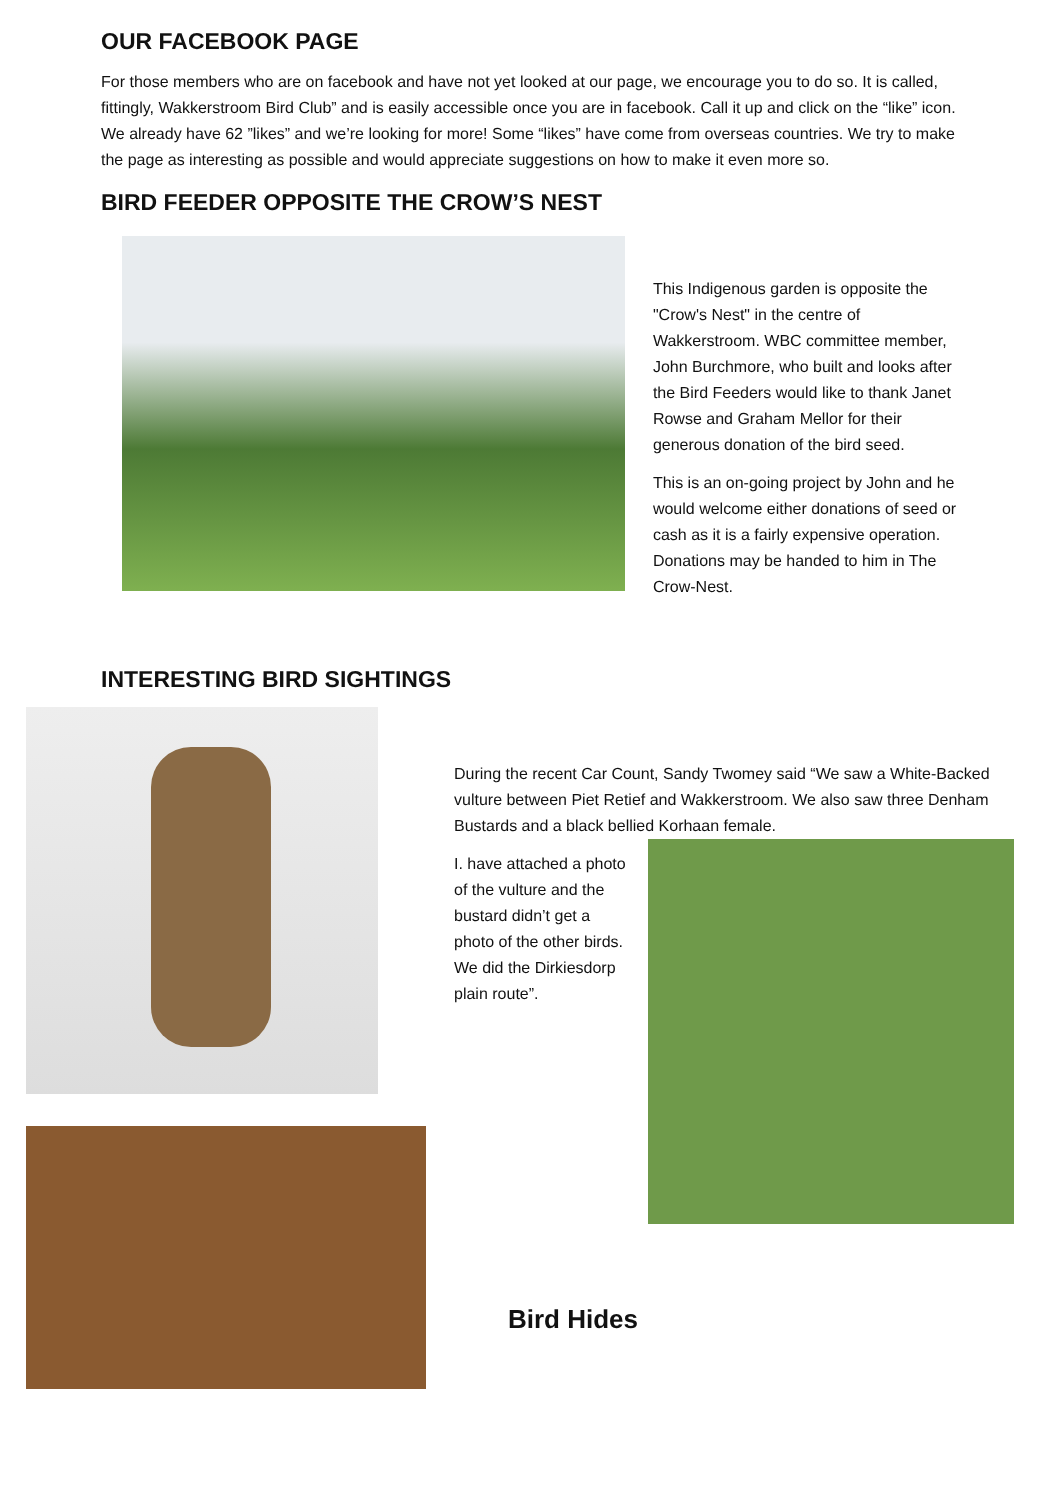OUR FACEBOOK PAGE
For those members who are on facebook and have not yet looked at our page, we encourage you to do so. It is called, fittingly, Wakkerstroom Bird Club” and is easily accessible once you are in facebook. Call it up and click on the “like” icon. We already have 62 ”likes” and we’re looking for more! Some “likes” have come from overseas countries. We try to make the page as interesting as possible and would appreciate suggestions on how to make it even more so.
BIRD FEEDER OPPOSITE THE CROW’S NEST
This Indigenous garden is opposite the "Crow's Nest" in the centre of Wakkerstroom. WBC committee member, John Burchmore, who built and looks after the Bird Feeders would like to thank Janet Rowse and Graham Mellor for their generous donation of the bird seed.
This is an on-going project by John and he would welcome either donations of seed or cash as it is a fairly expensive operation. Donations may be handed to him in The Crow-Nest.
INTERESTING BIRD SIGHTINGS
During the recent Car Count, Sandy Twomey said “We saw a White-Backed vulture between Piet Retief and Wakkerstroom. We also saw three Denham Bustards and a black bellied Korhaan female.
I. have attached a photo of the vulture and the bustard didn’t get a photo of the other birds. We did the Dirkiesdorp plain route”.
Bird Hides